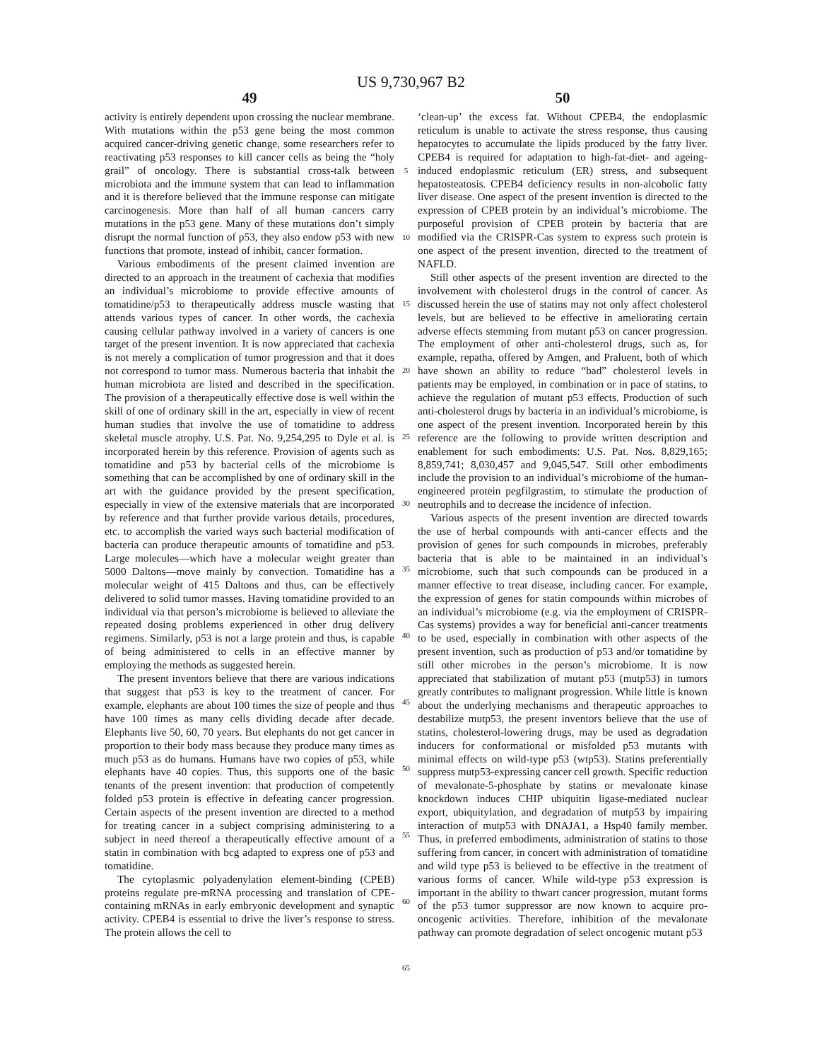US 9,730,967 B2
49
activity is entirely dependent upon crossing the nuclear membrane. With mutations within the p53 gene being the most common acquired cancer-driving genetic change, some researchers refer to reactivating p53 responses to kill cancer cells as being the “holy grail” of oncology. There is substantial cross-talk between microbiota and the immune system that can lead to inflammation and it is therefore believed that the immune response can mitigate carcinogenesis. More than half of all human cancers carry mutations in the p53 gene. Many of these mutations don’t simply disrupt the normal function of p53, they also endow p53 with new functions that promote, instead of inhibit, cancer formation.
Various embodiments of the present claimed invention are directed to an approach in the treatment of cachexia that modifies an individual’s microbiome to provide effective amounts of tomatidine/p53 to therapeutically address muscle wasting that attends various types of cancer. In other words, the cachexia causing cellular pathway involved in a variety of cancers is one target of the present invention. It is now appreciated that cachexia is not merely a complication of tumor progression and that it does not correspond to tumor mass. Numerous bacteria that inhabit the human microbiota are listed and described in the specification. The provision of a therapeutically effective dose is well within the skill of one of ordinary skill in the art, especially in view of recent human studies that involve the use of tomatidine to address skeletal muscle atrophy. U.S. Pat. No. 9,254,295 to Dyle et al. is incorporated herein by this reference. Provision of agents such as tomatidine and p53 by bacterial cells of the microbiome is something that can be accomplished by one of ordinary skill in the art with the guidance provided by the present specification, especially in view of the extensive materials that are incorporated by reference and that further provide various details, procedures, etc. to accomplish the varied ways such bacterial modification of bacteria can produce therapeutic amounts of tomatidine and p53. Large molecules—which have a molecular weight greater than 5000 Daltons—move mainly by convection. Tomatidine has a molecular weight of 415 Daltons and thus, can be effectively delivered to solid tumor masses. Having tomatidine provided to an individual via that person’s microbiome is believed to alleviate the repeated dosing problems experienced in other drug delivery regimens. Similarly, p53 is not a large protein and thus, is capable of being administered to cells in an effective manner by employing the methods as suggested herein.
The present inventors believe that there are various indications that suggest that p53 is key to the treatment of cancer. For example, elephants are about 100 times the size of people and thus have 100 times as many cells dividing decade after decade. Elephants live 50, 60, 70 years. But elephants do not get cancer in proportion to their body mass because they produce many times as much p53 as do humans. Humans have two copies of p53, while elephants have 40 copies. Thus, this supports one of the basic tenants of the present invention: that production of competently folded p53 protein is effective in defeating cancer progression. Certain aspects of the present invention are directed to a method for treating cancer in a subject comprising administering to a subject in need thereof a therapeutically effective amount of a statin in combination with bcg adapted to express one of p53 and tomatidine.
The cytoplasmic polyadenylation element-binding (CPEB) proteins regulate pre-mRNA processing and translation of CPE-containing mRNAs in early embryonic development and synaptic activity. CPEB4 is essential to drive the liver’s response to stress. The protein allows the cell to
5
10
15
20
25
30
35
40
45
50
55
60
65
50
‘clean-up’ the excess fat. Without CPEB4, the endoplasmic reticulum is unable to activate the stress response, thus causing hepatocytes to accumulate the lipids produced by the fatty liver. CPEB4 is required for adaptation to high-fat-diet- and ageing-induced endoplasmic reticulum (ER) stress, and subsequent hepatosteatosis. CPEB4 deficiency results in non-alcoholic fatty liver disease. One aspect of the present invention is directed to the expression of CPEB protein by an individual’s microbiome. The purposeful provision of CPEB protein by bacteria that are modified via the CRISPR-Cas system to express such protein is one aspect of the present invention, directed to the treatment of NAFLD.
Still other aspects of the present invention are directed to the involvement with cholesterol drugs in the control of cancer. As discussed herein the use of statins may not only affect cholesterol levels, but are believed to be effective in ameliorating certain adverse effects stemming from mutant p53 on cancer progression. The employment of other anti-cholesterol drugs, such as, for example, repatha, offered by Amgen, and Praluent, both of which have shown an ability to reduce “bad” cholesterol levels in patients may be employed, in combination or in pace of statins, to achieve the regulation of mutant p53 effects. Production of such anti-cholesterol drugs by bacteria in an individual’s microbiome, is one aspect of the present invention. Incorporated herein by this reference are the following to provide written description and enablement for such embodiments: U.S. Pat. Nos. 8,829,165; 8,859,741; 8,030,457 and 9,045,547. Still other embodiments include the provision to an individual’s microbiome of the human-engineered protein pegfilgrastim, to stimulate the production of neutrophils and to decrease the incidence of infection.
Various aspects of the present invention are directed towards the use of herbal compounds with anti-cancer effects and the provision of genes for such compounds in microbes, preferably bacteria that is able to be maintained in an individual’s microbiome, such that such compounds can be produced in a manner effective to treat disease, including cancer. For example, the expression of genes for statin compounds within microbes of an individual’s microbiome (e.g. via the employment of CRISPR-Cas systems) provides a way for beneficial anti-cancer treatments to be used, especially in combination with other aspects of the present invention, such as production of p53 and/or tomatidine by still other microbes in the person’s microbiome. It is now appreciated that stabilization of mutant p53 (mutp53) in tumors greatly contributes to malignant progression. While little is known about the underlying mechanisms and therapeutic approaches to destabilize mutp53, the present inventors believe that the use of statins, cholesterol-lowering drugs, may be used as degradation inducers for conformational or misfolded p53 mutants with minimal effects on wild-type p53 (wtp53). Statins preferentially suppress mutp53-expressing cancer cell growth. Specific reduction of mevalonate-5-phosphate by statins or mevalonate kinase knockdown induces CHIP ubiquitin ligase-mediated nuclear export, ubiquitylation, and degradation of mutp53 by impairing interaction of mutp53 with DNAJA1, a Hsp40 family member. Thus, in preferred embodiments, administration of statins to those suffering from cancer, in concert with administration of tomatidine and wild type p53 is believed to be effective in the treatment of various forms of cancer. While wild-type p53 expression is important in the ability to thwart cancer progression, mutant forms of the p53 tumor suppressor are now known to acquire pro-oncogenic activities. Therefore, inhibition of the mevalonate pathway can promote degradation of select oncogenic mutant p53